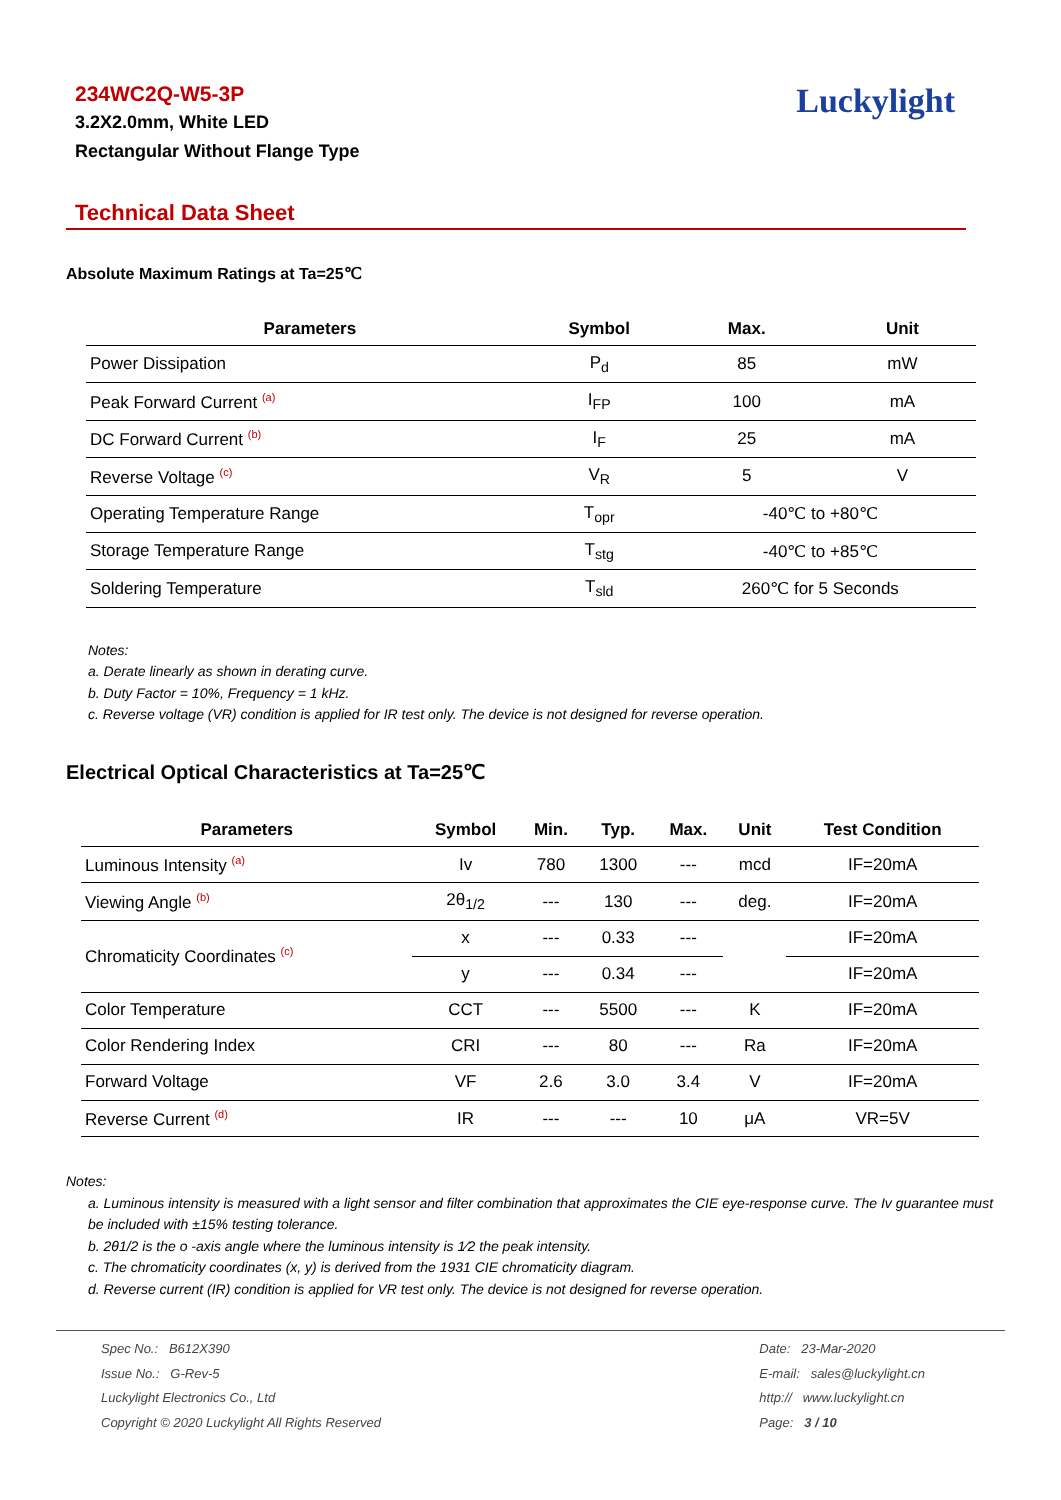234WC2Q-W5-3P
3.2X2.0mm, White LED
Rectangular Without Flange Type
Luckylight
Technical Data Sheet
Absolute Maximum Ratings at Ta=25℃
| Parameters | Symbol | Max. | Unit |
| --- | --- | --- | --- |
| Power Dissipation | P<sub>d</sub> | 85 | mW |
| Peak Forward Current <sup>(a)</sup> | I<sub>FP</sub> | 100 | mA |
| DC Forward Current <sup>(b)</sup> | I<sub>F</sub> | 25 | mA |
| Reverse Voltage <sup>(c)</sup> | V<sub>R</sub> | 5 | V |
| Operating Temperature Range | T<sub>opr</sub> | -40℃ to +80℃ | |
| Storage Temperature Range | T<sub>stg</sub> | -40℃ to +85℃ | |
| Soldering Temperature | T<sub>sld</sub> | 260℃ for 5 Seconds | |
Notes:
a. Derate linearly as shown in derating curve.
b. Duty Factor = 10%, Frequency = 1 kHz.
c. Reverse voltage (VR) condition is applied for IR test only. The device is not designed for reverse operation.
Electrical Optical Characteristics at Ta=25℃
| Parameters | Symbol | Min. | Typ. | Max. | Unit | Test Condition |
| --- | --- | --- | --- | --- | --- | --- |
| Luminous Intensity <sup>(a)</sup> | Iv | 780 | 1300 | --- | mcd | IF=20mA |
| Viewing Angle <sup>(b)</sup> | 2θ<sub>1/2</sub> | --- | 130 | --- | deg. | IF=20mA |
| Chromaticity Coordinates <sup>(c)</sup> | x | --- | 0.33 | --- | | IF=20mA |
| | y | --- | 0.34 | --- | | IF=20mA |
| Color Temperature | CCT | --- | 5500 | --- | K | IF=20mA |
| Color Rendering Index | CRI | --- | 80 | --- | Ra | IF=20mA |
| Forward Voltage | VF | 2.6 | 3.0 | 3.4 | V | IF=20mA |
| Reverse Current <sup>(d)</sup> | IR | --- | --- | 10 | μA | VR=5V |
Notes:
a. Luminous intensity is measured with a light sensor and filter combination that approximates the CIE eye-response curve. The Iv guarantee must be included with ±15% testing tolerance.
b. 2θ1/2 is the o -axis angle where the luminous intensity is 1⁄2 the peak intensity.
c. The chromaticity coordinates (x, y) is derived from the 1931 CIE chromaticity diagram.
d. Reverse current (IR) condition is applied for VR test only. The device is not designed for reverse operation.
Spec No.: B612X390
Issue No.: G-Rev-5
Luckylight Electronics Co., Ltd
Copyright © 2020 Luckylight All Rights Reserved
Date: 23-Mar-2020
E-mail: sales@luckylight.cn
http:// www.luckylight.cn
Page: 3 / 10